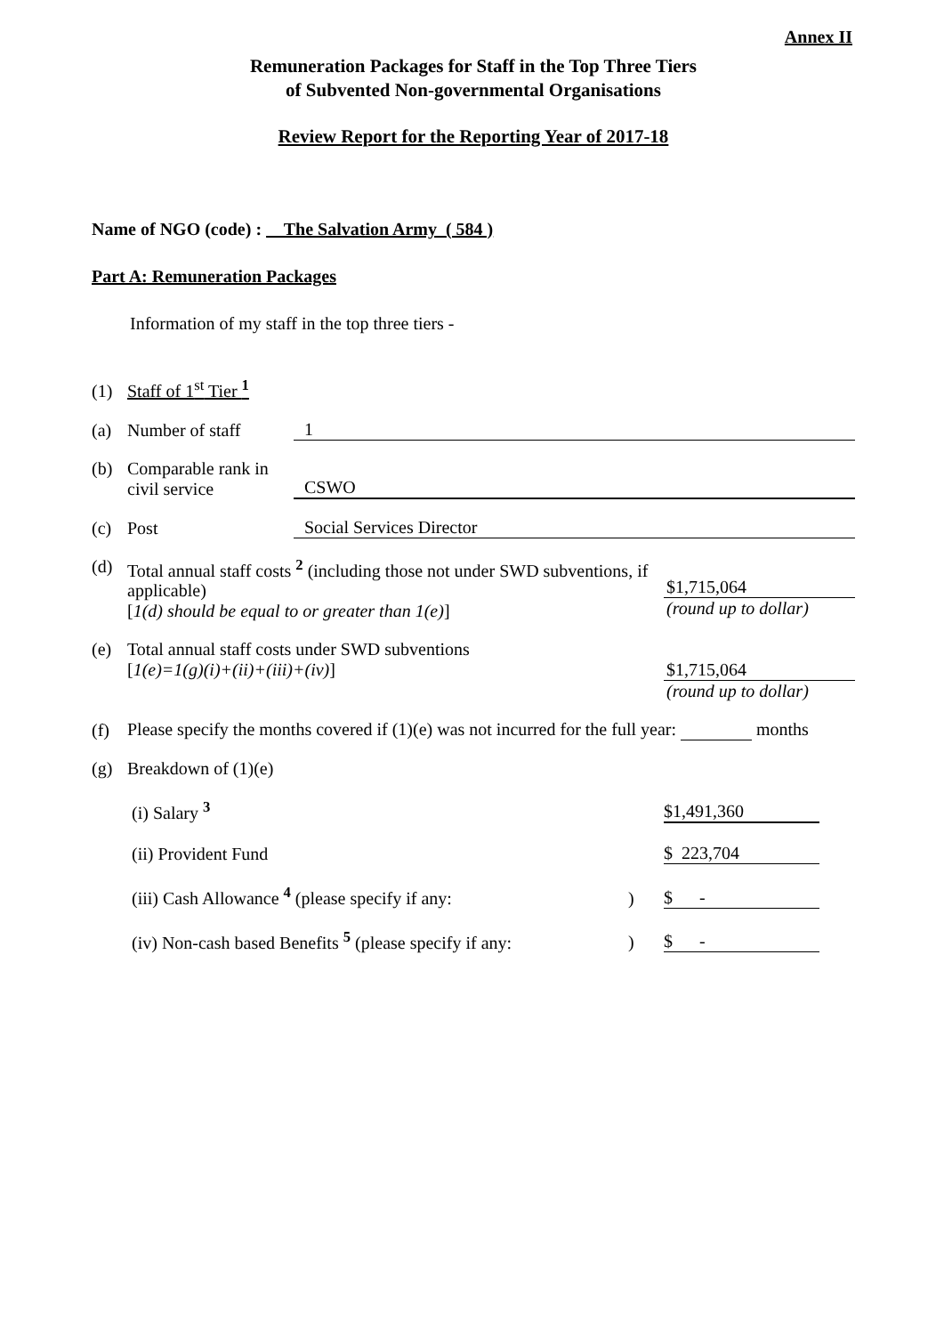Annex II
Remuneration Packages for Staff in the Top Three Tiers
of Subvented Non-governmental Organisations
Review Report for the Reporting Year of 2017-18
Name of NGO (code) : The Salvation Army ( 584 )
Part A: Remuneration Packages
Information of my staff in the top three tiers -
(1) Staff of 1<sup>st</sup> Tier <sup>1</sup>
(a) Number of staff 1
(b) Comparable rank in civil service CSWO
(c) Post Social Services Director
(d) Total annual staff costs <sup>2</sup> (including those not under SWD subventions, if applicable)
[1(d) should be equal to or greater than 1(e)]
$1,715,064
(round up to dollar)
(e) Total annual staff costs under SWD subventions
[1(e)=1(g)(i)+(ii)+(iii)+(iv)]
$1,715,064
(round up to dollar)
(f) Please specify the months covered if (1)(e) was not incurred for the full year: months
(g) Breakdown of (1)(e)
(i) Salary <sup>3</sup> $1,491,360
(ii) Provident Fund $ 223,704
(iii) Cash Allowance <sup>4</sup> (please specify if any:) $ -
(iv) Non-cash based Benefits <sup>5</sup> (please specify if any:) $ -